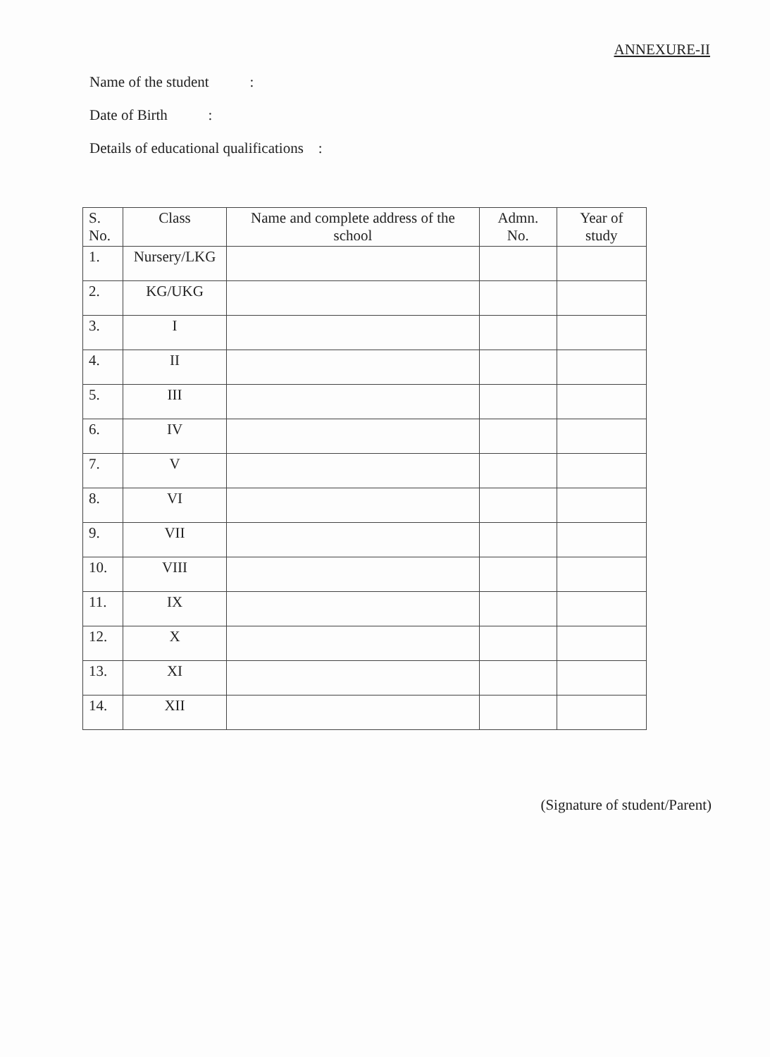ANNEXURE-II
Name of the student :
Date of Birth :
Details of educational qualifications :
| S. No. | Class | Name and complete address of the school | Admn. No. | Year of study |
| --- | --- | --- | --- | --- |
| 1. | Nursery/LKG | | | |
| 2. | KG/UKG | | | |
| 3. | I | | | |
| 4. | II | | | |
| 5. | III | | | |
| 6. | IV | | | |
| 7. | V | | | |
| 8. | VI | | | |
| 9. | VII | | | |
| 10. | VIII | | | |
| 11. | IX | | | |
| 12. | X | | | |
| 13. | XI | | | |
| 14. | XII | | | |
(Signature of student/Parent)